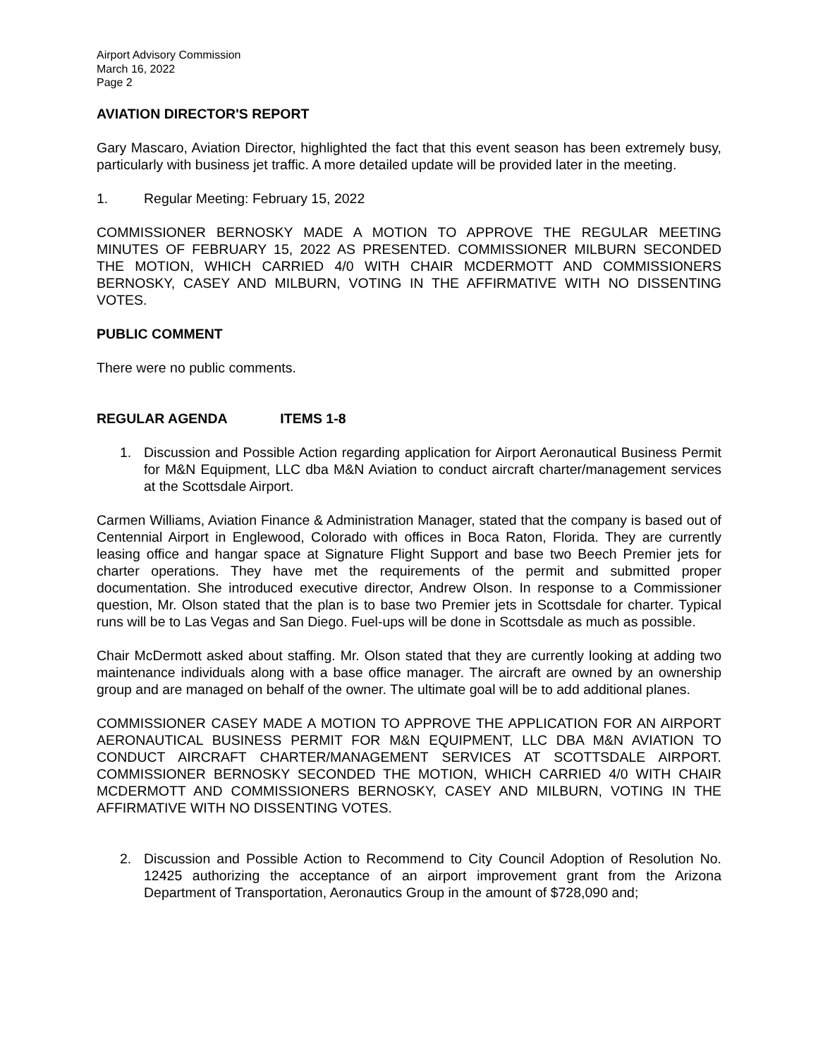Airport Advisory Commission
March 16, 2022
Page 2
AVIATION DIRECTOR'S REPORT
Gary Mascaro, Aviation Director, highlighted the fact that this event season has been extremely busy, particularly with business jet traffic. A more detailed update will be provided later in the meeting.
1. Regular Meeting: February 15, 2022
COMMISSIONER BERNOSKY MADE A MOTION TO APPROVE THE REGULAR MEETING MINUTES OF FEBRUARY 15, 2022 AS PRESENTED. COMMISSIONER MILBURN SECONDED THE MOTION, WHICH CARRIED 4/0 WITH CHAIR MCDERMOTT AND COMMISSIONERS BERNOSKY, CASEY AND MILBURN, VOTING IN THE AFFIRMATIVE WITH NO DISSENTING VOTES.
PUBLIC COMMENT
There were no public comments.
REGULAR AGENDA ITEMS 1-8
1. Discussion and Possible Action regarding application for Airport Aeronautical Business Permit for M&N Equipment, LLC dba M&N Aviation to conduct aircraft charter/management services at the Scottsdale Airport.
Carmen Williams, Aviation Finance & Administration Manager, stated that the company is based out of Centennial Airport in Englewood, Colorado with offices in Boca Raton, Florida. They are currently leasing office and hangar space at Signature Flight Support and base two Beech Premier jets for charter operations. They have met the requirements of the permit and submitted proper documentation. She introduced executive director, Andrew Olson. In response to a Commissioner question, Mr. Olson stated that the plan is to base two Premier jets in Scottsdale for charter. Typical runs will be to Las Vegas and San Diego. Fuel-ups will be done in Scottsdale as much as possible.
Chair McDermott asked about staffing. Mr. Olson stated that they are currently looking at adding two maintenance individuals along with a base office manager. The aircraft are owned by an ownership group and are managed on behalf of the owner. The ultimate goal will be to add additional planes.
COMMISSIONER CASEY MADE A MOTION TO APPROVE THE APPLICATION FOR AN AIRPORT AERONAUTICAL BUSINESS PERMIT FOR M&N EQUIPMENT, LLC DBA M&N AVIATION TO CONDUCT AIRCRAFT CHARTER/MANAGEMENT SERVICES AT SCOTTSDALE AIRPORT. COMMISSIONER BERNOSKY SECONDED THE MOTION, WHICH CARRIED 4/0 WITH CHAIR MCDERMOTT AND COMMISSIONERS BERNOSKY, CASEY AND MILBURN, VOTING IN THE AFFIRMATIVE WITH NO DISSENTING VOTES.
2. Discussion and Possible Action to Recommend to City Council Adoption of Resolution No. 12425 authorizing the acceptance of an airport improvement grant from the Arizona Department of Transportation, Aeronautics Group in the amount of $728,090 and;